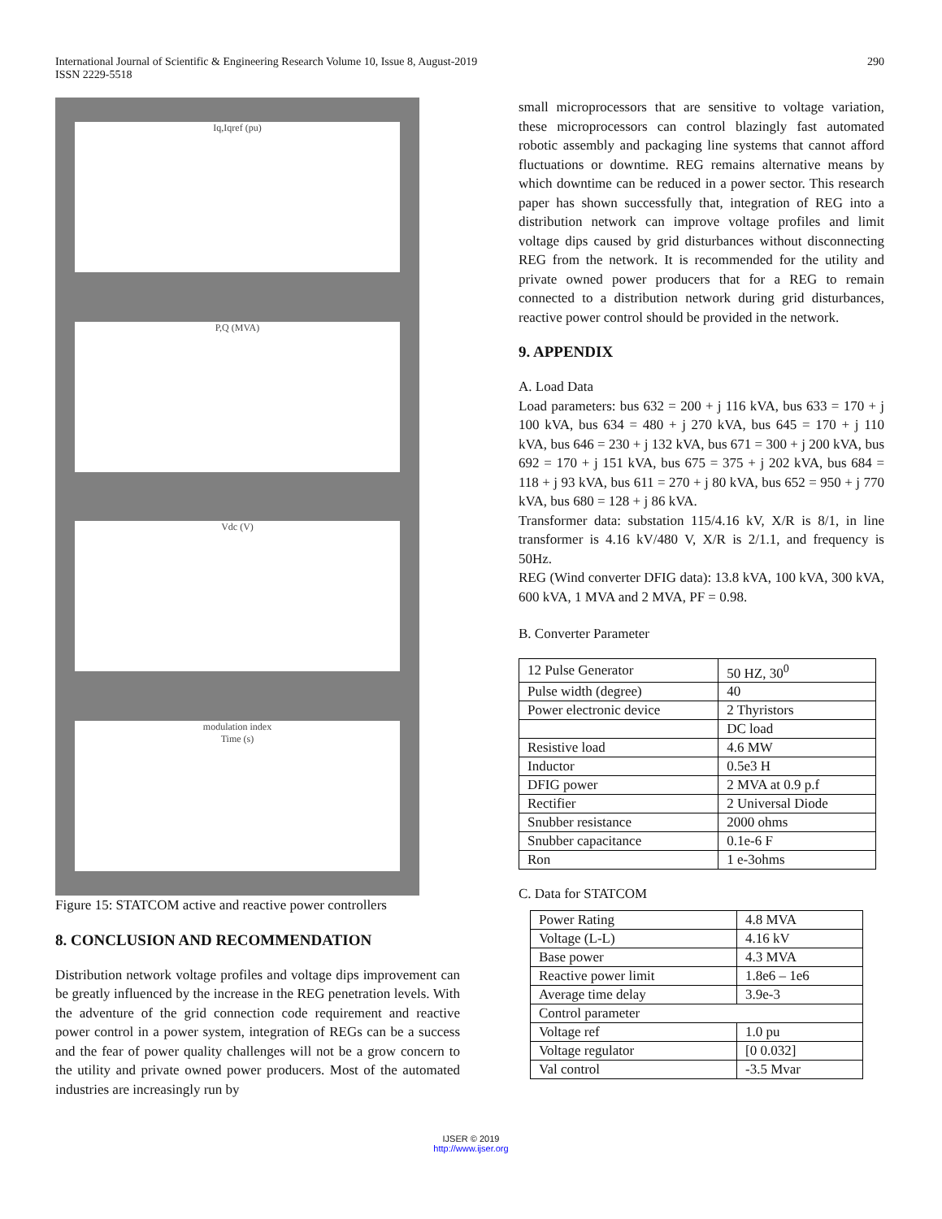International Journal of Scientific & Engineering Research Volume 10, Issue 8, August-2019
ISSN 2229-5518
290
Iq,Iqref (pu)
P,Q (MVA)
Vdc (V)
modulation index
Time (s)
Figure 15: STATCOM active and reactive power controllers
8. CONCLUSION AND RECOMMENDATION
Distribution network voltage profiles and voltage dips improvement can be greatly influenced by the increase in the REG penetration levels. With the adventure of the grid connection code requirement and reactive power control in a power system, integration of REGs can be a success and the fear of power quality challenges will not be a grow concern to the utility and private owned power producers. Most of the automated industries are increasingly run by
small microprocessors that are sensitive to voltage variation, these microprocessors can control blazingly fast automated robotic assembly and packaging line systems that cannot afford fluctuations or downtime. REG remains alternative means by which downtime can be reduced in a power sector. This research paper has shown successfully that, integration of REG into a distribution network can improve voltage profiles and limit voltage dips caused by grid disturbances without disconnecting REG from the network. It is recommended for the utility and private owned power producers that for a REG to remain connected to a distribution network during grid disturbances, reactive power control should be provided in the network.
9. APPENDIX
A. Load Data
Load parameters: bus 632 = 200 + j 116 kVA, bus 633 = 170 + j 100 kVA, bus 634 = 480 + j 270 kVA, bus 645 = 170 + j 110 kVA, bus 646 = 230 + j 132 kVA, bus 671 = 300 + j 200 kVA, bus 692 = 170 + j 151 kVA, bus 675 = 375 + j 202 kVA, bus 684 = 118 + j 93 kVA, bus 611 = 270 + j 80 kVA, bus 652 = 950 + j 770 kVA, bus 680 = 128 + j 86 kVA.
Transformer data: substation 115/4.16 kV, X/R is 8/1, in line transformer is 4.16 kV/480 V, X/R is 2/1.1, and frequency is 50Hz.
REG (Wind converter DFIG data): 13.8 kVA, 100 kVA, 300 kVA, 600 kVA, 1 MVA and 2 MVA, PF = 0.98.
B. Converter Parameter
| 12 Pulse Generator | 50 HZ, 30<sup>0</sup> |
| Pulse width (degree) | 40 |
| Power electronic device | 2 Thyristors |
| | DC load |
| Resistive load | 4.6 MW |
| Inductor | 0.5e3 H |
| DFIG power | 2 MVA at 0.9 p.f |
| Rectifier | 2 Universal Diode |
| Snubber resistance | 2000 ohms |
| Snubber capacitance | 0.1e-6 F |
| Ron | 1 e-3ohms |
C. Data for STATCOM
| Power Rating | 4.8 MVA |
| Voltage (L-L) | 4.16 kV |
| Base power | 4.3 MVA |
| Reactive power limit | 1.8e6 – 1e6 |
| Average time delay | 3.9e-3 |
| Control parameter | |
| Voltage ref | 1.0 pu |
| Voltage regulator | [0 0.032] |
| Val control | -3.5 Mvar |
IJSER © 2019
http://www.ijser.org